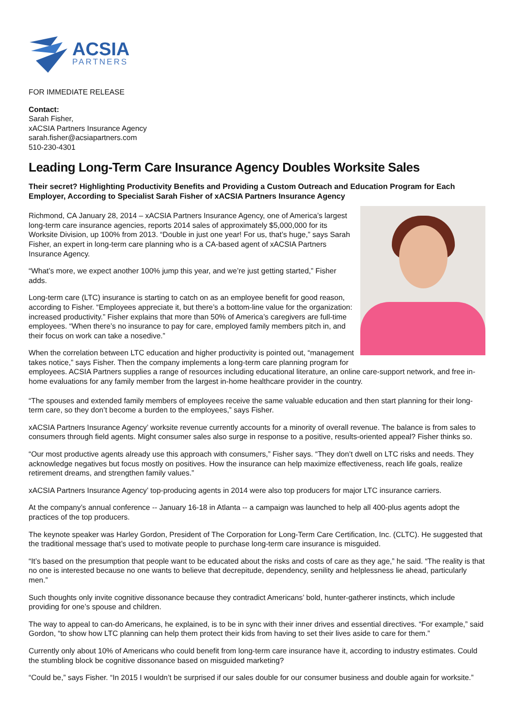ACSIA
PARTNERS
FOR IMMEDIATE RELEASE
Contact:
Sarah Fisher,
xACSIA Partners Insurance Agency
sarah.fisher@acsiapartners.com
510-230-4301
Leading Long-Term Care Insurance Agency Doubles Worksite Sales
Their secret? Highlighting Productivity Benefits and Providing a Custom Outreach and Education Program for Each Employer, According to Specialist Sarah Fisher of xACSIA Partners Insurance Agency
Richmond, CA January 28, 2014 – xACSIA Partners Insurance Agency, one of America’s largest long-term care insurance agencies, reports 2014 sales of approximately $5,000,000 for its Worksite Division, up 100% from 2013. “Double in just one year! For us, that’s huge,” says Sarah Fisher, an expert in long-term care planning who is a CA-based agent of xACSIA Partners Insurance Agency.
“What’s more, we expect another 100% jump this year, and we’re just getting started,” Fisher adds.
Long-term care (LTC) insurance is starting to catch on as an employee benefit for good reason, according to Fisher. “Employees appreciate it, but there’s a bottom-line value for the organization: increased productivity.” Fisher explains that more than 50% of America’s caregivers are full-time employees. “When there’s no insurance to pay for care, employed family members pitch in, and their focus on work can take a nosedive.”
When the correlation between LTC education and higher productivity is pointed out, “management takes notice,” says Fisher. Then the company implements a long-term care planning program for employees. ACSIA Partners supplies a range of resources including educational literature, an online care-support network, and free in-home evaluations for any family member from the largest in-home healthcare provider in the country.
“The spouses and extended family members of employees receive the same valuable education and then start planning for their long-term care, so they don’t become a burden to the employees,” says Fisher.
xACSIA Partners Insurance Agency’ worksite revenue currently accounts for a minority of overall revenue. The balance is from sales to consumers through field agents. Might consumer sales also surge in response to a positive, results-oriented appeal? Fisher thinks so.
“Our most productive agents already use this approach with consumers,” Fisher says. “They don’t dwell on LTC risks and needs. They acknowledge negatives but focus mostly on positives. How the insurance can help maximize effectiveness, reach life goals, realize retirement dreams, and strengthen family values.”
xACSIA Partners Insurance Agency’ top-producing agents in 2014 were also top producers for major LTC insurance carriers.
At the company’s annual conference -- January 16-18 in Atlanta -- a campaign was launched to help all 400-plus agents adopt the practices of the top producers.
The keynote speaker was Harley Gordon, President of The Corporation for Long-Term Care Certification, Inc. (CLTC). He suggested that the traditional message that’s used to motivate people to purchase long-term care insurance is misguided.
“It’s based on the presumption that people want to be educated about the risks and costs of care as they age,” he said. “The reality is that no one is interested because no one wants to believe that decrepitude, dependency, senility and helplessness lie ahead, particularly men.”
Such thoughts only invite cognitive dissonance because they contradict Americans’ bold, hunter-gatherer instincts, which include providing for one’s spouse and children.
The way to appeal to can-do Americans, he explained, is to be in sync with their inner drives and essential directives. “For example,” said Gordon, “to show how LTC planning can help them protect their kids from having to set their lives aside to care for them.”
Currently only about 10% of Americans who could benefit from long-term care insurance have it, according to industry estimates. Could the stumbling block be cognitive dissonance based on misguided marketing?
“Could be,” says Fisher. “In 2015 I wouldn’t be surprised if our sales double for our consumer business and double again for worksite.”